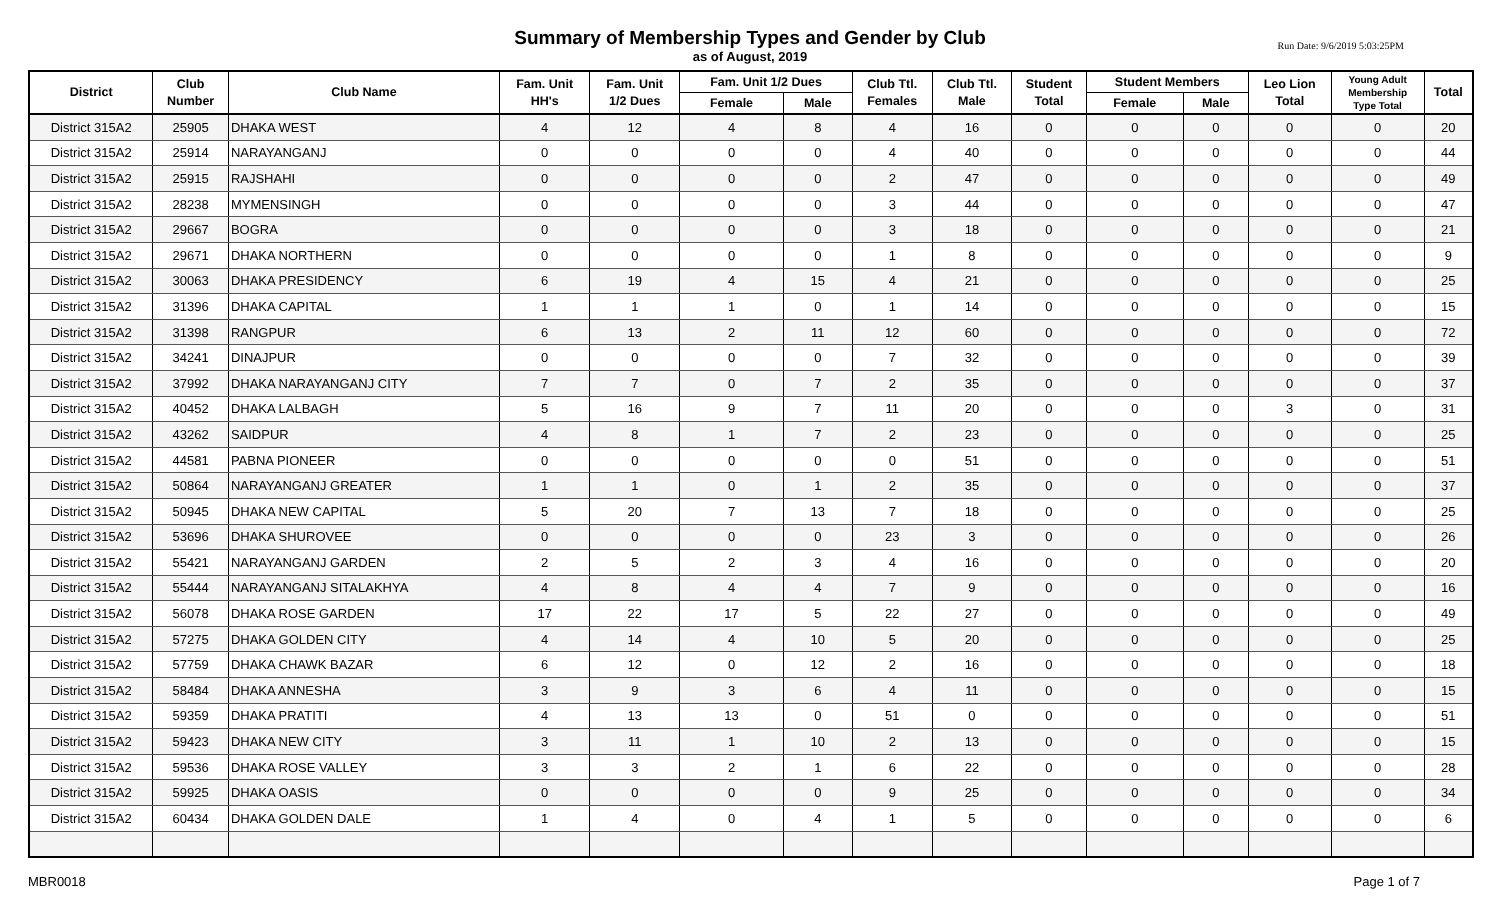Summary of Membership Types and Gender by Club
as of August, 2019
Run Date: 9/6/2019 5:03:25PM
| District | Club Number | Club Name | Fam. Unit HH's | Fam. Unit 1/2 Dues | Fam. Unit 1/2 Dues | | Club Ttl. Females | Club Ttl. Male | Student Total | Student Members | | Leo Lion Total | Young Adult Membership Type Total | Total |
| --- | --- | --- | --- | --- | --- | --- | --- | --- | --- | --- | --- | --- | --- | --- |
| | | | | | Female | Male | | | | Female | Male | | | |
| District 315A2 | 25905 | DHAKA WEST | 4 | 12 | 4 | 8 | 4 | 16 | 0 | 0 | 0 | 0 | 0 | 20 |
| District 315A2 | 25914 | NARAYANGANJ | 0 | 0 | 0 | 0 | 4 | 40 | 0 | 0 | 0 | 0 | 0 | 44 |
| District 315A2 | 25915 | RAJSHAHI | 0 | 0 | 0 | 0 | 2 | 47 | 0 | 0 | 0 | 0 | 0 | 49 |
| District 315A2 | 28238 | MYMENSINGH | 0 | 0 | 0 | 0 | 3 | 44 | 0 | 0 | 0 | 0 | 0 | 47 |
| District 315A2 | 29667 | BOGRA | 0 | 0 | 0 | 0 | 3 | 18 | 0 | 0 | 0 | 0 | 0 | 21 |
| District 315A2 | 29671 | DHAKA NORTHERN | 0 | 0 | 0 | 0 | 1 | 8 | 0 | 0 | 0 | 0 | 0 | 9 |
| District 315A2 | 30063 | DHAKA PRESIDENCY | 6 | 19 | 4 | 15 | 4 | 21 | 0 | 0 | 0 | 0 | 0 | 25 |
| District 315A2 | 31396 | DHAKA CAPITAL | 1 | 1 | 1 | 0 | 1 | 14 | 0 | 0 | 0 | 0 | 0 | 15 |
| District 315A2 | 31398 | RANGPUR | 6 | 13 | 2 | 11 | 12 | 60 | 0 | 0 | 0 | 0 | 0 | 72 |
| District 315A2 | 34241 | DINAJPUR | 0 | 0 | 0 | 0 | 7 | 32 | 0 | 0 | 0 | 0 | 0 | 39 |
| District 315A2 | 37992 | DHAKA NARAYANGANJ CITY | 7 | 7 | 0 | 7 | 2 | 35 | 0 | 0 | 0 | 0 | 0 | 37 |
| District 315A2 | 40452 | DHAKA LALBAGH | 5 | 16 | 9 | 7 | 11 | 20 | 0 | 0 | 0 | 3 | 0 | 31 |
| District 315A2 | 43262 | SAIDPUR | 4 | 8 | 1 | 7 | 2 | 23 | 0 | 0 | 0 | 0 | 0 | 25 |
| District 315A2 | 44581 | PABNA PIONEER | 0 | 0 | 0 | 0 | 0 | 51 | 0 | 0 | 0 | 0 | 0 | 51 |
| District 315A2 | 50864 | NARAYANGANJ GREATER | 1 | 1 | 0 | 1 | 2 | 35 | 0 | 0 | 0 | 0 | 0 | 37 |
| District 315A2 | 50945 | DHAKA NEW CAPITAL | 5 | 20 | 7 | 13 | 7 | 18 | 0 | 0 | 0 | 0 | 0 | 25 |
| District 315A2 | 53696 | DHAKA SHUROVEE | 0 | 0 | 0 | 0 | 23 | 3 | 0 | 0 | 0 | 0 | 0 | 26 |
| District 315A2 | 55421 | NARAYANGANJ GARDEN | 2 | 5 | 2 | 3 | 4 | 16 | 0 | 0 | 0 | 0 | 0 | 20 |
| District 315A2 | 55444 | NARAYANGANJ SITALAKHYA | 4 | 8 | 4 | 4 | 7 | 9 | 0 | 0 | 0 | 0 | 0 | 16 |
| District 315A2 | 56078 | DHAKA ROSE GARDEN | 17 | 22 | 17 | 5 | 22 | 27 | 0 | 0 | 0 | 0 | 0 | 49 |
| District 315A2 | 57275 | DHAKA GOLDEN CITY | 4 | 14 | 4 | 10 | 5 | 20 | 0 | 0 | 0 | 0 | 0 | 25 |
| District 315A2 | 57759 | DHAKA CHAWK BAZAR | 6 | 12 | 0 | 12 | 2 | 16 | 0 | 0 | 0 | 0 | 0 | 18 |
| District 315A2 | 58484 | DHAKA ANNESHA | 3 | 9 | 3 | 6 | 4 | 11 | 0 | 0 | 0 | 0 | 0 | 15 |
| District 315A2 | 59359 | DHAKA PRATITI | 4 | 13 | 13 | 0 | 51 | 0 | 0 | 0 | 0 | 0 | 0 | 51 |
| District 315A2 | 59423 | DHAKA NEW CITY | 3 | 11 | 1 | 10 | 2 | 13 | 0 | 0 | 0 | 0 | 0 | 15 |
| District 315A2 | 59536 | DHAKA ROSE VALLEY | 3 | 3 | 2 | 1 | 6 | 22 | 0 | 0 | 0 | 0 | 0 | 28 |
| District 315A2 | 59925 | DHAKA OASIS | 0 | 0 | 0 | 0 | 9 | 25 | 0 | 0 | 0 | 0 | 0 | 34 |
| District 315A2 | 60434 | DHAKA GOLDEN DALE | 1 | 4 | 0 | 4 | 1 | 5 | 0 | 0 | 0 | 0 | 0 | 6 |
MBR0018 Page 1 of 7